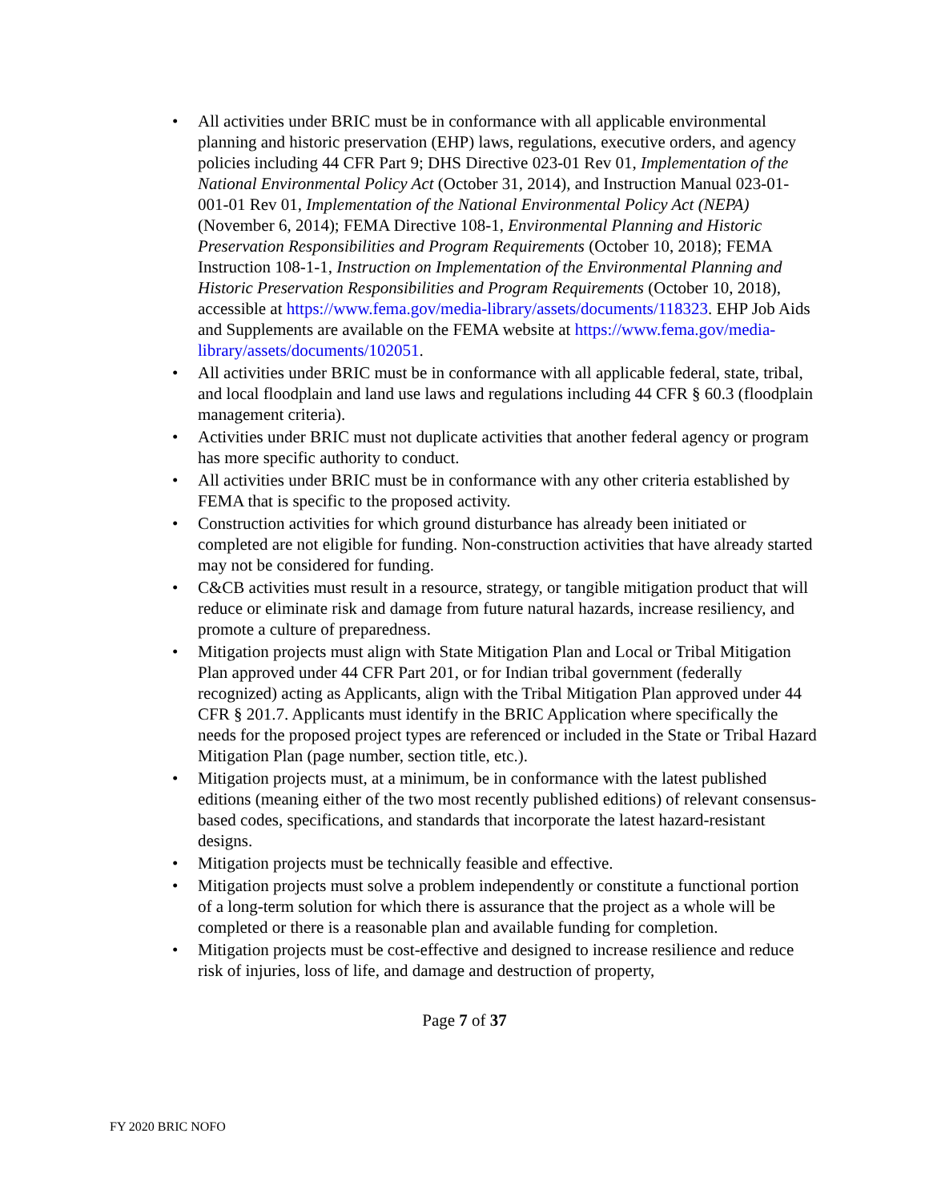• All activities under BRIC must be in conformance with all applicable environmental planning and historic preservation (EHP) laws, regulations, executive orders, and agency policies including 44 CFR Part 9; DHS Directive 023-01 Rev 01, Implementation of the National Environmental Policy Act (October 31, 2014), and Instruction Manual 023-01-001-01 Rev 01, Implementation of the National Environmental Policy Act (NEPA) (November 6, 2014); FEMA Directive 108-1, Environmental Planning and Historic Preservation Responsibilities and Program Requirements (October 10, 2018); FEMA Instruction 108-1-1, Instruction on Implementation of the Environmental Planning and Historic Preservation Responsibilities and Program Requirements (October 10, 2018), accessible at https://www.fema.gov/media-library/assets/documents/118323. EHP Job Aids and Supplements are available on the FEMA website at https://www.fema.gov/media-library/assets/documents/102051.
• All activities under BRIC must be in conformance with all applicable federal, state, tribal, and local floodplain and land use laws and regulations including 44 CFR § 60.3 (floodplain management criteria).
• Activities under BRIC must not duplicate activities that another federal agency or program has more specific authority to conduct.
• All activities under BRIC must be in conformance with any other criteria established by FEMA that is specific to the proposed activity.
• Construction activities for which ground disturbance has already been initiated or completed are not eligible for funding. Non-construction activities that have already started may not be considered for funding.
• C&CB activities must result in a resource, strategy, or tangible mitigation product that will reduce or eliminate risk and damage from future natural hazards, increase resiliency, and promote a culture of preparedness.
• Mitigation projects must align with State Mitigation Plan and Local or Tribal Mitigation Plan approved under 44 CFR Part 201, or for Indian tribal government (federally recognized) acting as Applicants, align with the Tribal Mitigation Plan approved under 44 CFR § 201.7. Applicants must identify in the BRIC Application where specifically the needs for the proposed project types are referenced or included in the State or Tribal Hazard Mitigation Plan (page number, section title, etc.).
• Mitigation projects must, at a minimum, be in conformance with the latest published editions (meaning either of the two most recently published editions) of relevant consensus-based codes, specifications, and standards that incorporate the latest hazard-resistant designs.
• Mitigation projects must be technically feasible and effective.
• Mitigation projects must solve a problem independently or constitute a functional portion of a long-term solution for which there is assurance that the project as a whole will be completed or there is a reasonable plan and available funding for completion.
• Mitigation projects must be cost-effective and designed to increase resilience and reduce risk of injuries, loss of life, and damage and destruction of property,
Page 7 of 37
FY 2020 BRIC NOFO